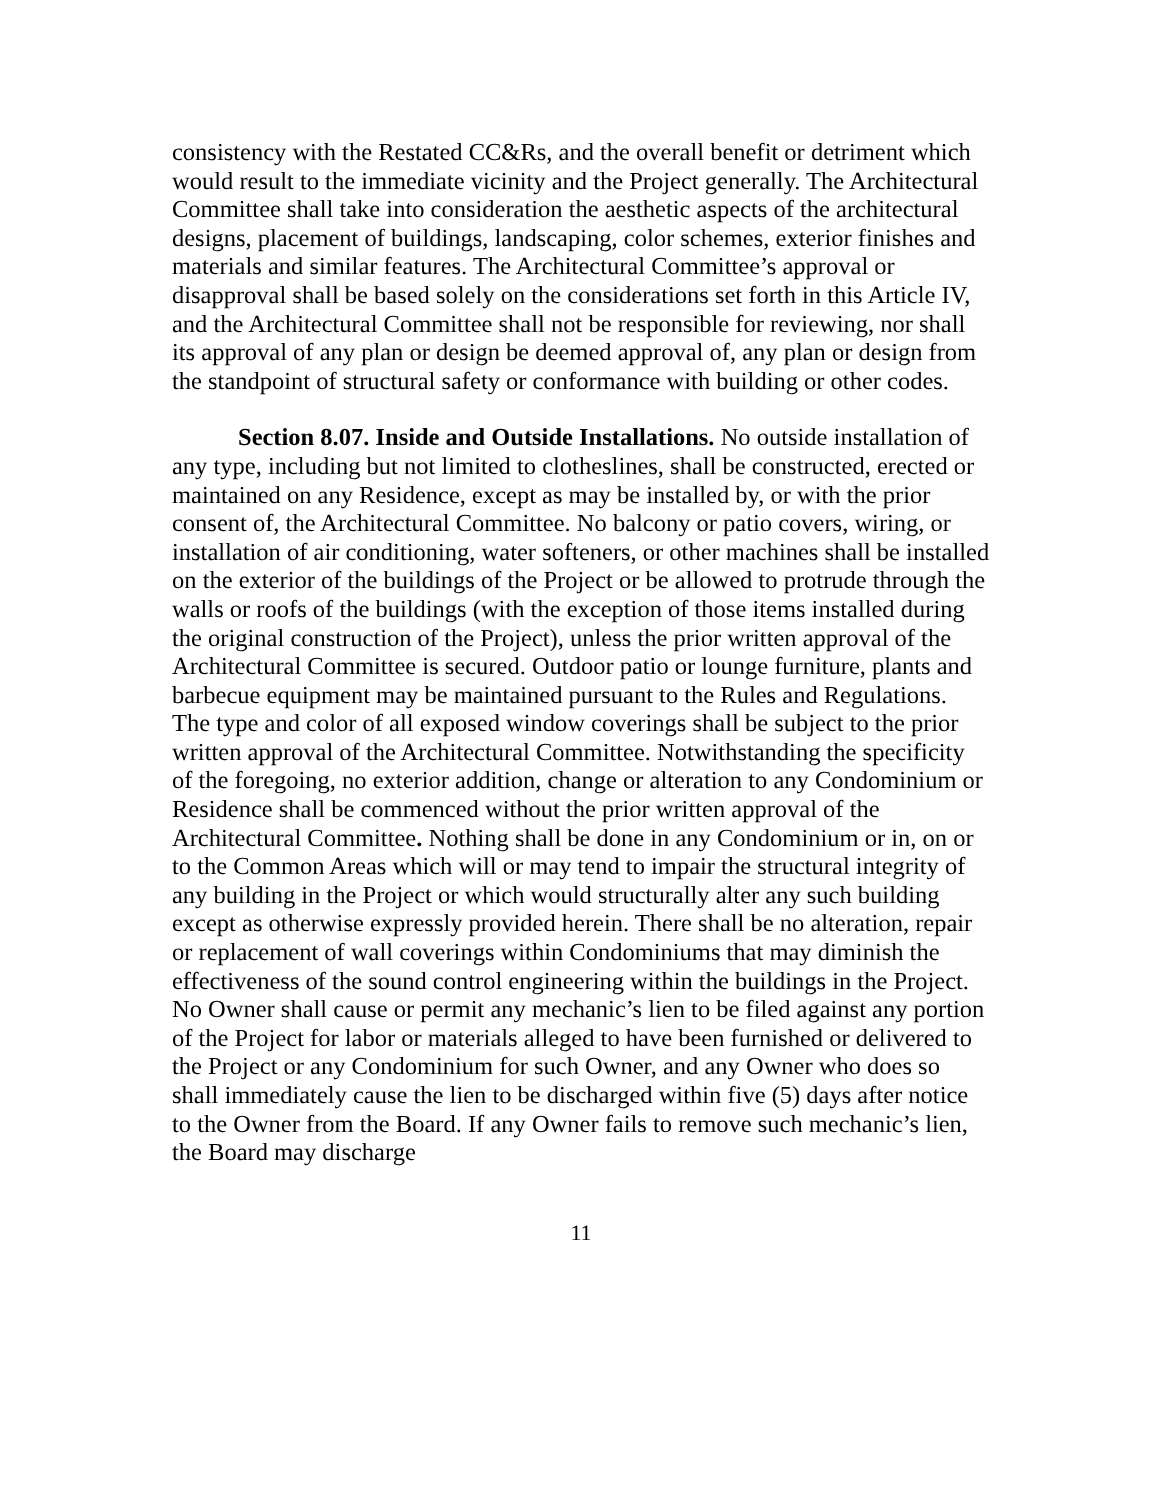consistency with the Restated CC&Rs, and the overall benefit or detriment which would result to the immediate vicinity and the Project generally. The Architectural Committee shall take into consideration the aesthetic aspects of the architectural designs, placement of buildings, landscaping, color schemes, exterior finishes and materials and similar features. The Architectural Committee’s approval or disapproval shall be based solely on the considerations set forth in this Article IV, and the Architectural Committee shall not be responsible for reviewing, nor shall its approval of any plan or design be deemed approval of, any plan or design from the standpoint of structural safety or conformance with building or other codes.
Section 8.07. Inside and Outside Installations. No outside installation of any type, including but not limited to clotheslines, shall be constructed, erected or maintained on any Residence, except as may be installed by, or with the prior consent of, the Architectural Committee. No balcony or patio covers, wiring, or installation of air conditioning, water softeners, or other machines shall be installed on the exterior of the buildings of the Project or be allowed to protrude through the walls or roofs of the buildings (with the exception of those items installed during the original construction of the Project), unless the prior written approval of the Architectural Committee is secured. Outdoor patio or lounge furniture, plants and barbecue equipment may be maintained pursuant to the Rules and Regulations. The type and color of all exposed window coverings shall be subject to the prior written approval of the Architectural Committee. Notwithstanding the specificity of the foregoing, no exterior addition, change or alteration to any Condominium or Residence shall be commenced without the prior written approval of the Architectural Committee. Nothing shall be done in any Condominium or in, on or to the Common Areas which will or may tend to impair the structural integrity of any building in the Project or which would structurally alter any such building except as otherwise expressly provided herein. There shall be no alteration, repair or replacement of wall coverings within Condominiums that may diminish the effectiveness of the sound control engineering within the buildings in the Project. No Owner shall cause or permit any mechanic’s lien to be filed against any portion of the Project for labor or materials alleged to have been furnished or delivered to the Project or any Condominium for such Owner, and any Owner who does so shall immediately cause the lien to be discharged within five (5) days after notice to the Owner from the Board. If any Owner fails to remove such mechanic’s lien, the Board may discharge
11